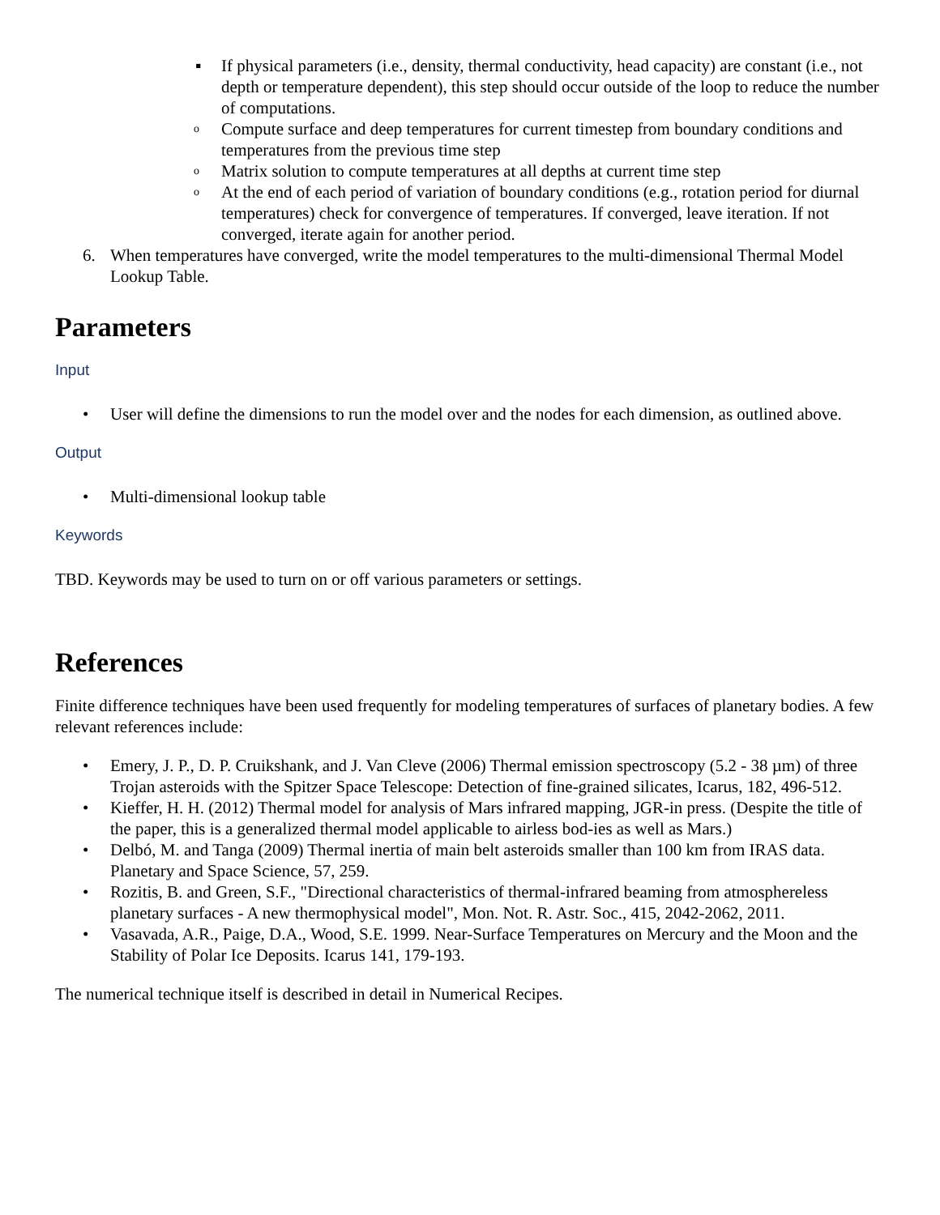▪ If physical parameters (i.e., density, thermal conductivity, head capacity) are constant (i.e., not depth or temperature dependent), this step should occur outside of the loop to reduce the number of computations.
o Compute surface and deep temperatures for current timestep from boundary conditions and temperatures from the previous time step
o Matrix solution to compute temperatures at all depths at current time step
o At the end of each period of variation of boundary conditions (e.g., rotation period for diurnal temperatures) check for convergence of temperatures. If converged, leave iteration. If not converged, iterate again for another period.
6. When temperatures have converged, write the model temperatures to the multi-dimensional Thermal Model Lookup Table.
Parameters
Input
• User will define the dimensions to run the model over and the nodes for each dimension, as outlined above.
Output
• Multi-dimensional lookup table
Keywords
TBD. Keywords may be used to turn on or off various parameters or settings.
References
Finite difference techniques have been used frequently for modeling temperatures of surfaces of planetary bodies. A few relevant references include:
• Emery, J. P., D. P. Cruikshank, and J. Van Cleve (2006) Thermal emission spectroscopy (5.2 - 38 µm) of three Trojan asteroids with the Spitzer Space Telescope: Detection of fine-grained silicates, Icarus, 182, 496-512.
• Kieffer, H. H. (2012) Thermal model for analysis of Mars infrared mapping, JGR-in press. (Despite the title of the paper, this is a generalized thermal model applicable to airless bod-ies as well as Mars.)
• Delbó, M. and Tanga (2009) Thermal inertia of main belt asteroids smaller than 100 km from IRAS data. Planetary and Space Science, 57, 259.
• Rozitis, B. and Green, S.F., "Directional characteristics of thermal-infrared beaming from atmosphereless planetary surfaces - A new thermophysical model", Mon. Not. R. Astr. Soc., 415, 2042-2062, 2011.
• Vasavada, A.R., Paige, D.A., Wood, S.E. 1999. Near-Surface Temperatures on Mercury and the Moon and the Stability of Polar Ice Deposits. Icarus 141, 179-193.
The numerical technique itself is described in detail in Numerical Recipes.